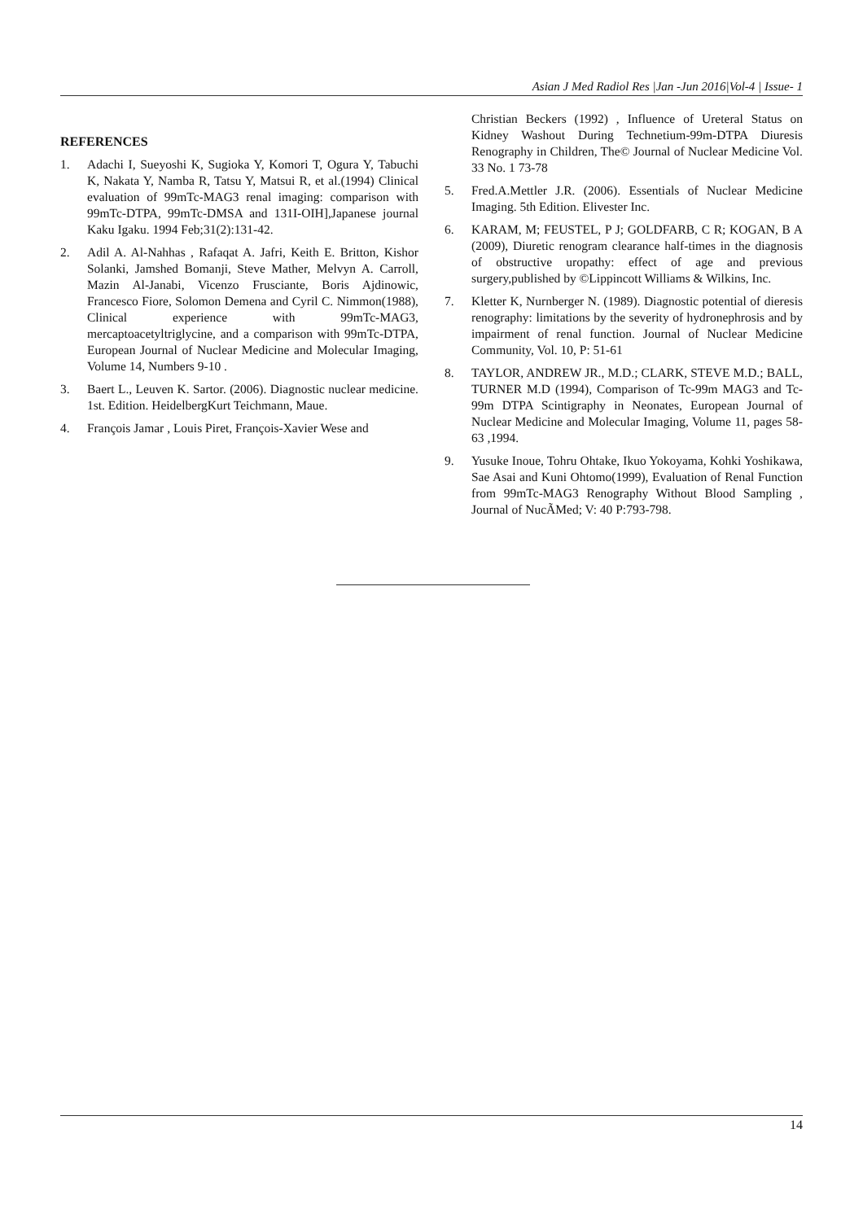Asian J Med Radiol Res |Jan -Jun 2016|Vol-4 | Issue- 1
REFERENCES
1. Adachi I, Sueyoshi K, Sugioka Y, Komori T, Ogura Y, Tabuchi K, Nakata Y, Namba R, Tatsu Y, Matsui R, et al.(1994) Clinical evaluation of 99mTc-MAG3 renal imaging: comparison with 99mTc-DTPA, 99mTc-DMSA and 131I-OIH],Japanese journal Kaku Igaku. 1994 Feb;31(2):131-42.
2. Adil A. Al-Nahhas , Rafaqat A. Jafri, Keith E. Britton, Kishor Solanki, Jamshed Bomanji, Steve Mather, Melvyn A. Carroll, Mazin Al-Janabi, Vicenzo Frusciante, Boris Ajdinowic, Francesco Fiore, Solomon Demena and Cyril C. Nimmon(1988), Clinical experience with 99mTc-MAG3, mercaptoacetyltriglycine, and a comparison with 99mTc-DTPA, European Journal of Nuclear Medicine and Molecular Imaging, Volume 14, Numbers 9-10 .
3. Baert L., Leuven K. Sartor. (2006). Diagnostic nuclear medicine. 1st. Edition. HeidelbergKurt Teichmann, Maue.
4. François Jamar , Louis Piret, François-Xavier Wese and
Christian Beckers (1992) , Influence of Ureteral Status on Kidney Washout During Technetium-99m-DTPA Diuresis Renography in Children, The© Journal of Nuclear Medicine Vol. 33 No. 1 73-78
5. Fred.A.Mettler J.R. (2006). Essentials of Nuclear Medicine Imaging. 5th Edition. Elivester Inc.
6. KARAM, M; FEUSTEL, P J; GOLDFARB, C R; KOGAN, B A (2009), Diuretic renogram clearance half-times in the diagnosis of obstructive uropathy: effect of age and previous surgery,published by ©Lippincott Williams & Wilkins, Inc.
7. Kletter K, Nurnberger N. (1989). Diagnostic potential of dieresis renography: limitations by the severity of hydronephrosis and by impairment of renal function. Journal of Nuclear Medicine Community, Vol. 10, P: 51-61
8. TAYLOR, ANDREW JR., M.D.; CLARK, STEVE M.D.; BALL, TURNER M.D (1994), Comparison of Tc-99m MAG3 and Tc-99m DTPA Scintigraphy in Neonates, European Journal of Nuclear Medicine and Molecular Imaging, Volume 11, pages 58-63 ,1994.
9. Yusuke Inoue, Tohru Ohtake, Ikuo Yokoyama, Kohki Yoshikawa, Sae Asai and Kuni Ohtomo(1999), Evaluation of Renal Function from 99mTc-MAG3 Renography Without Blood Sampling , Journal of NucÃMed; V: 40 P:793-798.
14